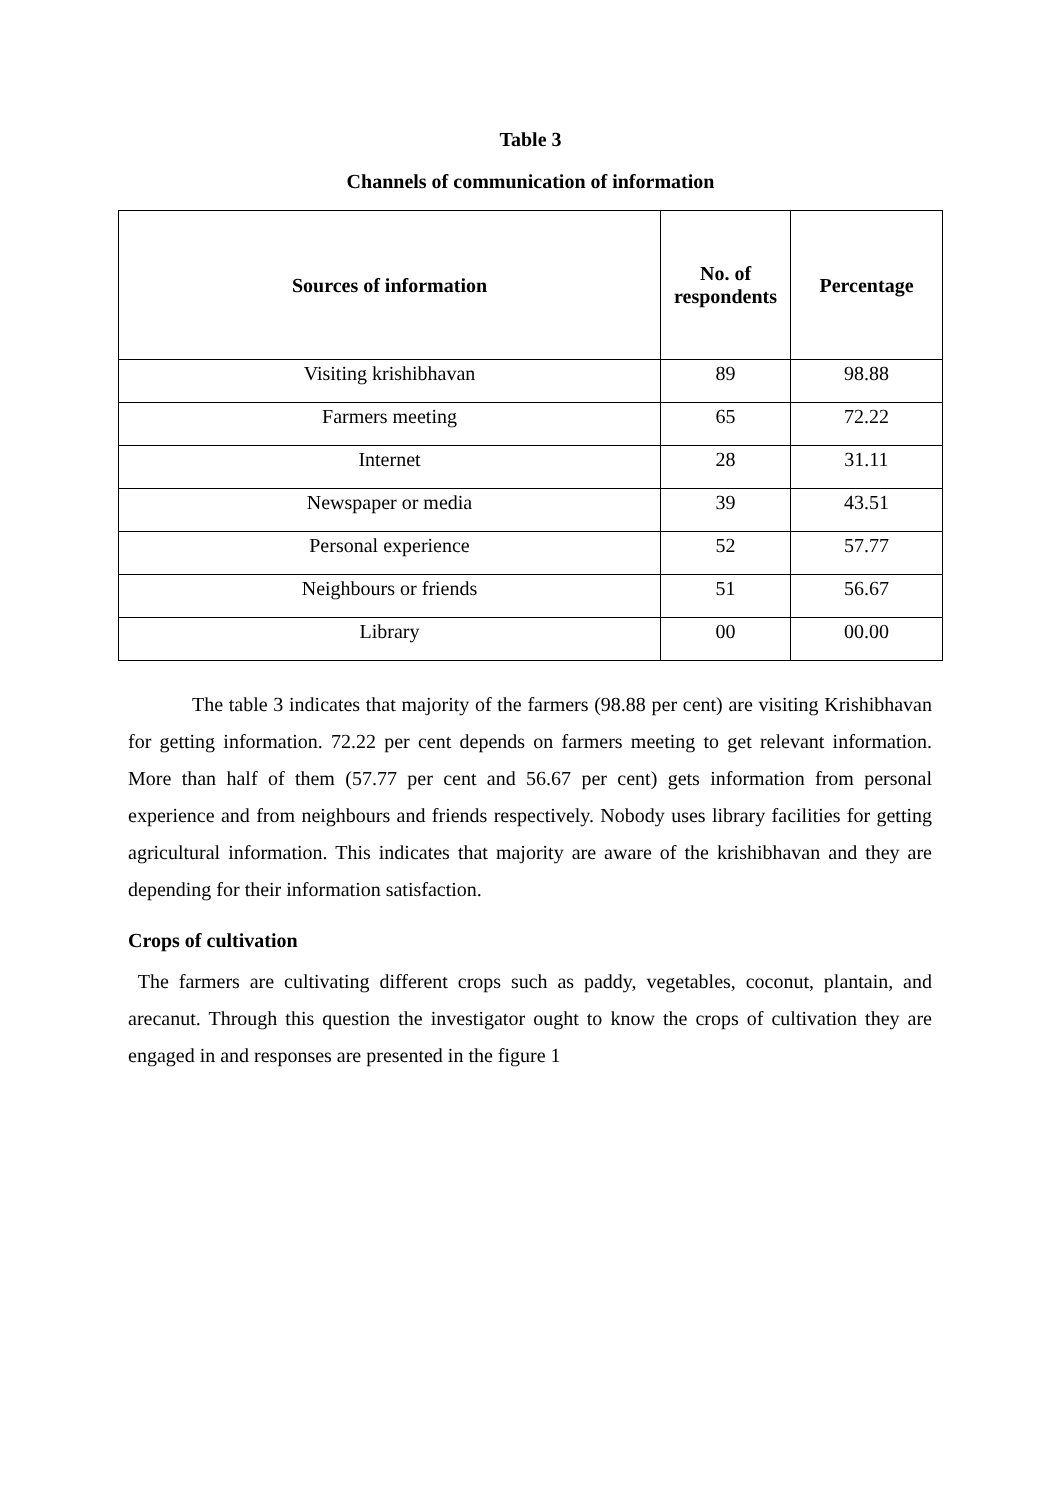Table 3
Channels of communication of information
| Sources of information | No. of respondents | Percentage |
| --- | --- | --- |
| Visiting krishibhavan | 89 | 98.88 |
| Farmers meeting | 65 | 72.22 |
| Internet | 28 | 31.11 |
| Newspaper or media | 39 | 43.51 |
| Personal experience | 52 | 57.77 |
| Neighbours or friends | 51 | 56.67 |
| Library | 00 | 00.00 |
The table 3 indicates that majority of the farmers (98.88 per cent) are visiting Krishibhavan for getting information. 72.22 per cent depends on farmers meeting to get relevant information. More than half of them (57.77 per cent and 56.67 per cent) gets information from personal experience and from neighbours and friends respectively. Nobody uses library facilities for getting agricultural information. This indicates that majority are aware of the krishibhavan and they are depending for their information satisfaction.
Crops of cultivation
The farmers are cultivating different crops such as paddy, vegetables, coconut, plantain, and arecanut. Through this question the investigator ought to know the crops of cultivation they are engaged in and responses are presented in the figure 1